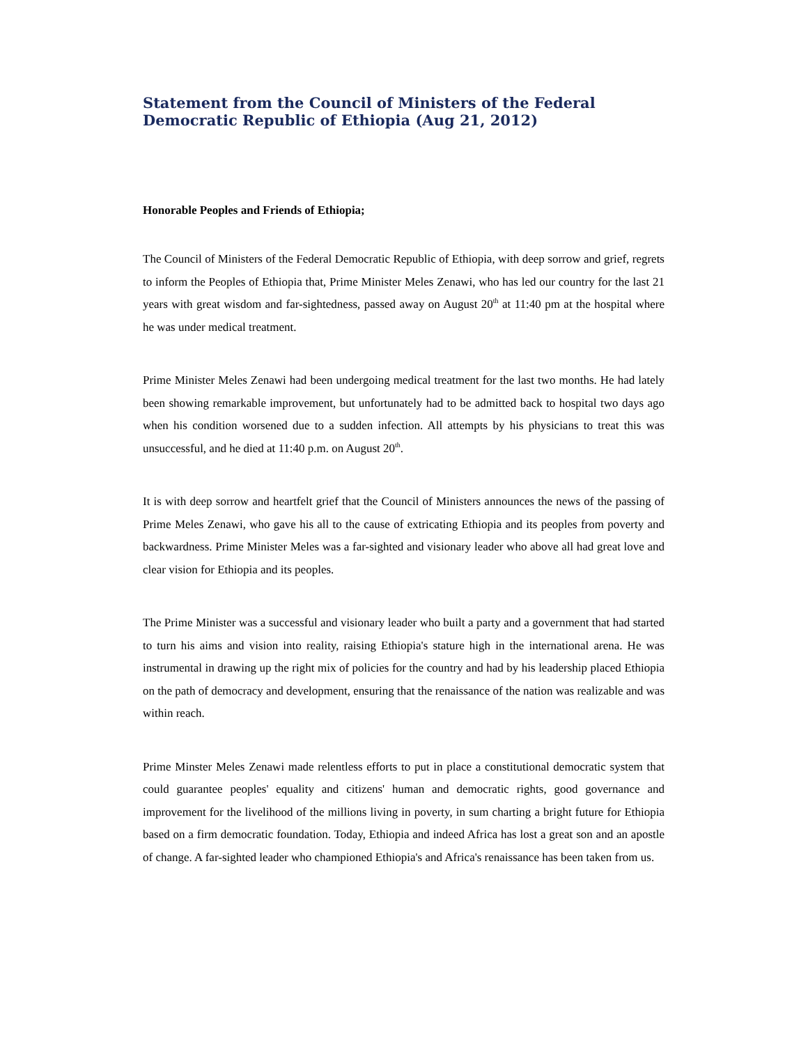Statement from the Council of Ministers of the Federal Democratic Republic of Ethiopia (Aug 21, 2012)
Honorable Peoples and Friends of Ethiopia;
The Council of Ministers of the Federal Democratic Republic of Ethiopia, with deep sorrow and grief, regrets to inform the Peoples of Ethiopia that, Prime Minister Meles Zenawi, who has led our country for the last 21 years with great wisdom and far-sightedness, passed away on August 20<sup>th</sup> at 11:40 pm at the hospital where he was under medical treatment.
Prime Minister Meles Zenawi had been undergoing medical treatment for the last two months. He had lately been showing remarkable improvement, but unfortunately had to be admitted back to hospital two days ago when his condition worsened due to a sudden infection. All attempts by his physicians to treat this was unsuccessful, and he died at 11:40 p.m. on August 20<sup>th</sup>.
It is with deep sorrow and heartfelt grief that the Council of Ministers announces the news of the passing of Prime Meles Zenawi, who gave his all to the cause of extricating Ethiopia and its peoples from poverty and backwardness. Prime Minister Meles was a far-sighted and visionary leader who above all had great love and clear vision for Ethiopia and its peoples.
The Prime Minister was a successful and visionary leader who built a party and a government that had started to turn his aims and vision into reality, raising Ethiopia's stature high in the international arena. He was instrumental in drawing up the right mix of policies for the country and had by his leadership placed Ethiopia on the path of democracy and development, ensuring that the renaissance of the nation was realizable and was within reach.
Prime Minster Meles Zenawi made relentless efforts to put in place a constitutional democratic system that could guarantee peoples' equality and citizens' human and democratic rights, good governance and improvement for the livelihood of the millions living in poverty, in sum charting a bright future for Ethiopia based on a firm democratic foundation. Today, Ethiopia and indeed Africa has lost a great son and an apostle of change. A far-sighted leader who championed Ethiopia's and Africa's renaissance has been taken from us.